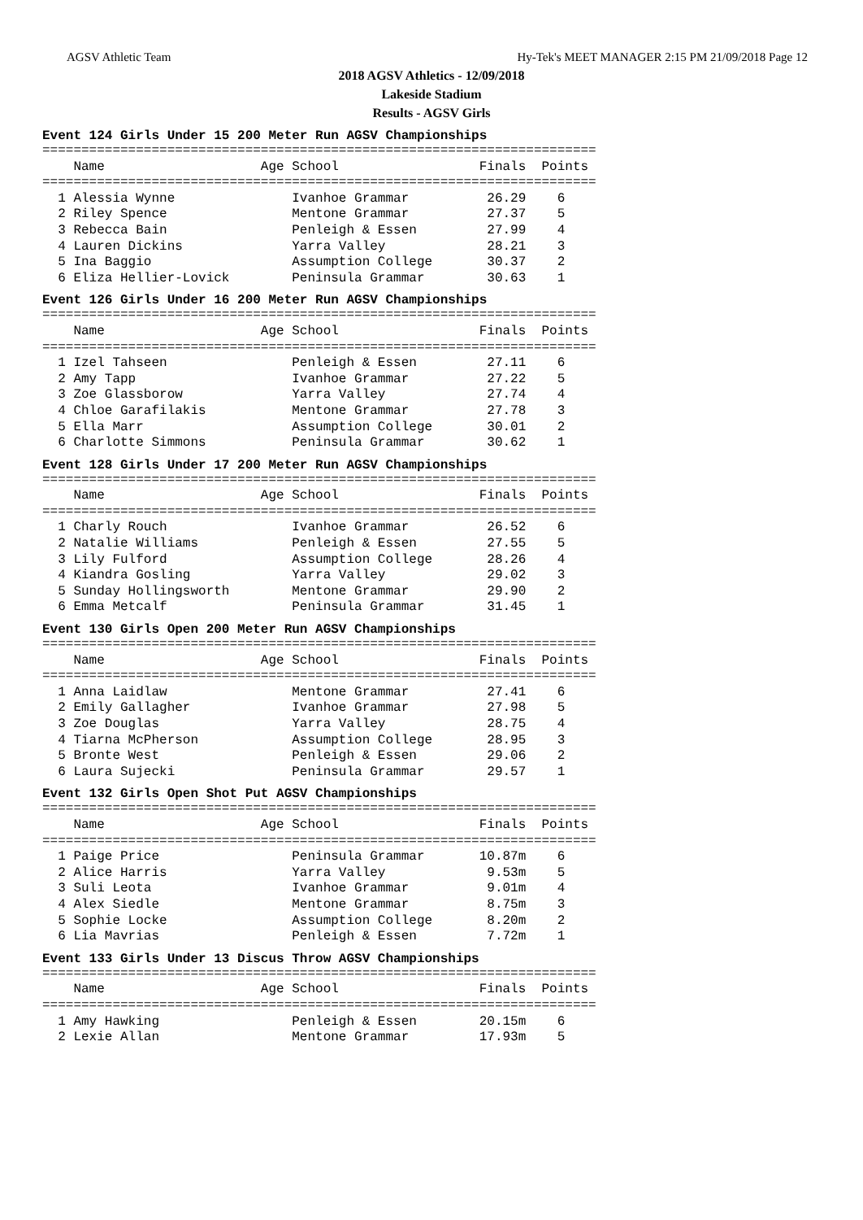AGSV Athletic Team Hy-Tek's MEET MANAGER 2:15 PM 21/09/2018 Page 12
2018 AGSV Athletics - 12/09/2018
Lakeside Stadium
Results - AGSV Girls
Event 124 Girls Under 15 200 Meter Run AGSV Championships
=======================================================================
    Name                    Age School                  Finals  Points
=======================================================================
  1 Alessia Wynne               Ivanhoe Grammar          26.29    6
  2 Riley Spence                Mentone Grammar          27.37    5
  3 Rebecca Bain                Penleigh & Essen         27.99    4
  4 Lauren Dickins              Yarra Valley             28.21    3
  5 Ina Baggio                  Assumption College       30.37    2
  6 Eliza Hellier-Lovick        Peninsula Grammar        30.63    1
Event 126 Girls Under 16 200 Meter Run AGSV Championships
=======================================================================
    Name                    Age School                  Finals  Points
=======================================================================
  1 Izel Tahseen                Penleigh & Essen         27.11    6
  2 Amy Tapp                    Ivanhoe Grammar          27.22    5
  3 Zoe Glassborow              Yarra Valley             27.74    4
  4 Chloe Garafilakis           Mentone Grammar          27.78    3
  5 Ella Marr                   Assumption College       30.01    2
  6 Charlotte Simmons           Peninsula Grammar        30.62    1
Event 128 Girls Under 17 200 Meter Run AGSV Championships
=======================================================================
    Name                    Age School                  Finals  Points
=======================================================================
  1 Charly Rouch                Ivanhoe Grammar          26.52    6
  2 Natalie Williams            Penleigh & Essen         27.55    5
  3 Lily Fulford                Assumption College       28.26    4
  4 Kiandra Gosling             Yarra Valley             29.02    3
  5 Sunday Hollingsworth        Mentone Grammar          29.90    2
  6 Emma Metcalf                Peninsula Grammar        31.45    1
Event 130 Girls Open 200 Meter Run AGSV Championships
=======================================================================
    Name                    Age School                  Finals  Points
=======================================================================
  1 Anna Laidlaw                Mentone Grammar          27.41    6
  2 Emily Gallagher             Ivanhoe Grammar          27.98    5
  3 Zoe Douglas                 Yarra Valley             28.75    4
  4 Tiarna McPherson            Assumption College       28.95    3
  5 Bronte West                 Penleigh & Essen         29.06    2
  6 Laura Sujecki               Peninsula Grammar        29.57    1
Event 132 Girls Open Shot Put AGSV Championships
=======================================================================
    Name                    Age School                  Finals  Points
=======================================================================
  1 Paige Price                 Peninsula Grammar       10.87m    6
  2 Alice Harris                Yarra Valley             9.53m    5
  3 Suli Leota                  Ivanhoe Grammar          9.01m    4
  4 Alex Siedle                 Mentone Grammar          8.75m    3
  5 Sophie Locke                Assumption College       8.20m    2
  6 Lia Mavrias                 Penleigh & Essen         7.72m    1
Event 133 Girls Under 13 Discus Throw AGSV Championships
=======================================================================
    Name                    Age School                  Finals  Points
=======================================================================
  1 Amy Hawking                 Penleigh & Essen        20.15m    6
  2 Lexie Allan                 Mentone Grammar         17.93m    5